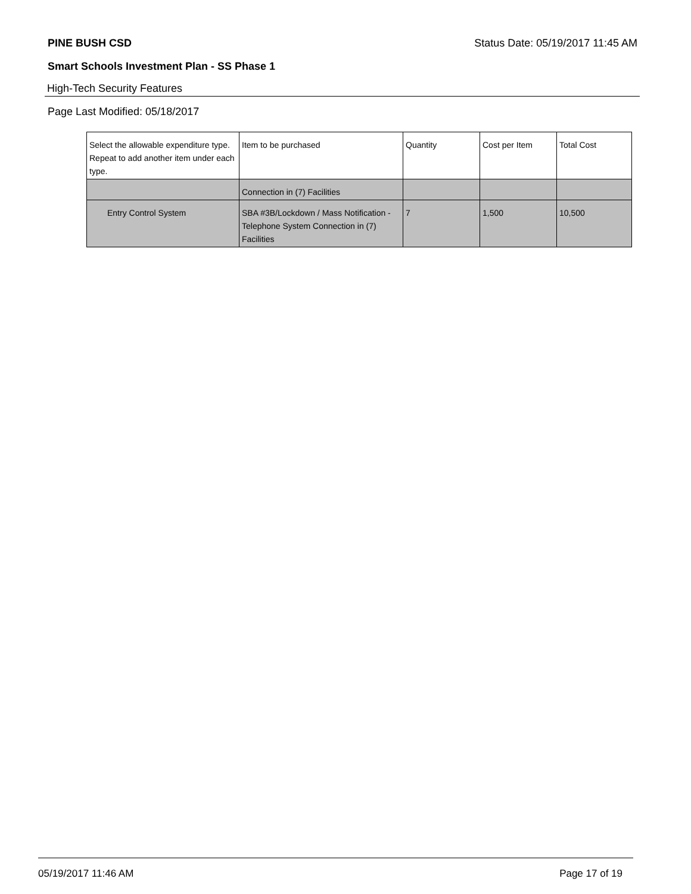PINE BUSH CSD Status Date: 05/19/2017 11:45 AM
Smart Schools Investment Plan - SS Phase 1
High-Tech Security Features
Page Last Modified: 05/18/2017
| Select the allowable expenditure type. Repeat to add another item under each type. | Item to be purchased | Quantity | Cost per Item | Total Cost |
| --- | --- | --- | --- | --- |
| | Connection in (7) Facilities | | | |
| Entry Control System | SBA #3B/Lockdown / Mass Notification - Telephone System Connection in (7) Facilities | 7 | 1,500 | 10,500 |
05/19/2017 11:46 AM Page 17 of 19